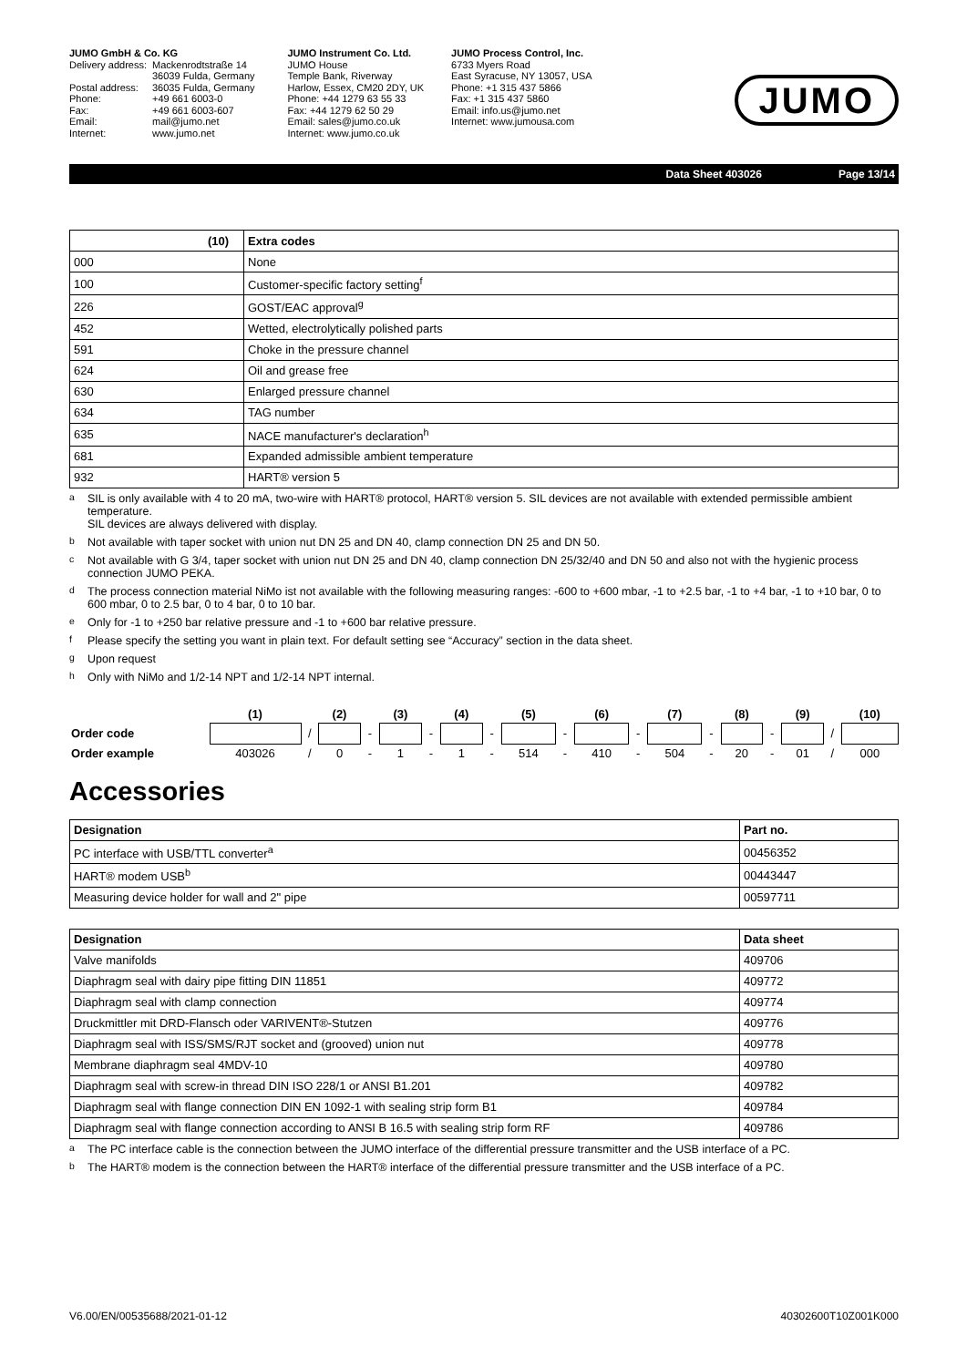JUMO GmbH & Co. KG
| Delivery address: | Mackenrodtstraße 14 |
| | 36039 Fulda, Germany |
| Postal address: | 36035 Fulda, Germany |
| Phone: | +49 661 6003-0 |
| Fax: | +49 661 6003-607 |
| Email: | mail@jumo.net |
| Internet: | www.jumo.net |
JUMO Instrument Co. Ltd.
JUMO House
Temple Bank, Riverway
Harlow, Essex, CM20 2DY, UK
Phone: +44 1279 63 55 33
Fax: +44 1279 62 50 29
Email: sales@jumo.co.uk
Internet: www.jumo.co.uk
JUMO Process Control, Inc.
6733 Myers Road
East Syracuse, NY 13057, USA
Phone: +1 315 437 5866
Fax: +1 315 437 5860
Email: info.us@jumo.net
Internet: www.jumousa.com
JUMO
Data Sheet 403026 Page 13/14
| (10) | Extra codes |
| --- | --- |
| 000 | None |
| 100 | Customer-specific factory setting<sup>f</sup> |
| 226 | GOST/EAC approval<sup>g</sup> |
| 452 | Wetted, electrolytically polished parts |
| 591 | Choke in the pressure channel |
| 624 | Oil and grease free |
| 630 | Enlarged pressure channel |
| 634 | TAG number |
| 635 | NACE manufacturer's declaration<sup>h</sup> |
| 681 | Expanded admissible ambient temperature |
| 932 | HART® version 5 |
<sup>a</sup> SIL is only available with 4 to 20 mA, two-wire with HART® protocol, HART® version 5. SIL devices are not available with extended permissible ambient temperature.
SIL devices are always delivered with display.
<sup>b</sup> Not available with taper socket with union nut DN 25 and DN 40, clamp connection DN 25 and DN 50.
<sup>c</sup> Not available with G 3/4, taper socket with union nut DN 25 and DN 40, clamp connection DN 25/32/40 and DN 50 and also not with the hygienic process connection JUMO PEKA.
<sup>d</sup> The process connection material NiMo ist not available with the following measuring ranges: -600 to +600 mbar, -1 to +2.5 bar, -1 to +4 bar, -1 to +10 bar, 0 to 600 mbar, 0 to 2.5 bar, 0 to 4 bar, 0 to 10 bar.
<sup>e</sup> Only for -1 to +250 bar relative pressure and -1 to +600 bar relative pressure.
<sup>f</sup> Please specify the setting you want in plain text. For default setting see “Accuracy” section in the data sheet.
<sup>g</sup> Upon request
<sup>h</sup> Only with NiMo and 1/2-14 NPT and 1/2-14 NPT internal.
| | (1) | | (2) | | (3) | | (4) | | (5) | | (6) | | (7) | | (8) | | (9) | | (10) |
| Order code | | / | | - | | - | | - | | - | | - | | - | | - | | / | |
| Order example | 403026 | / | 0 | - | 1 | - | 1 | - | 514 | - | 410 | - | 504 | - | 20 | - | 01 | / | 000 |
Accessories
| Designation | Part no. |
| --- | --- |
| PC interface with USB/TTL converter<sup>a</sup> | 00456352 |
| HART® modem USB<sup>b</sup> | 00443447 |
| Measuring device holder for wall and 2" pipe | 00597711 |
| Designation | Data sheet |
| --- | --- |
| Valve manifolds | 409706 |
| Diaphragm seal with dairy pipe fitting DIN 11851 | 409772 |
| Diaphragm seal with clamp connection | 409774 |
| Druckmittler mit DRD-Flansch oder VARIVENT®-Stutzen | 409776 |
| Diaphragm seal with ISS/SMS/RJT socket and (grooved) union nut | 409778 |
| Membrane diaphragm seal 4MDV-10 | 409780 |
| Diaphragm seal with screw-in thread DIN ISO 228/1 or ANSI B1.201 | 409782 |
| Diaphragm seal with flange connection DIN EN 1092-1 with sealing strip form B1 | 409784 |
| Diaphragm seal with flange connection according to ANSI B 16.5 with sealing strip form RF | 409786 |
<sup>a</sup> The PC interface cable is the connection between the JUMO interface of the differential pressure transmitter and the USB interface of a PC.
<sup>b</sup> The HART® modem is the connection between the HART® interface of the differential pressure transmitter and the USB interface of a PC.
V6.00/EN/00535688/2021-01-12 40302600T10Z001K000